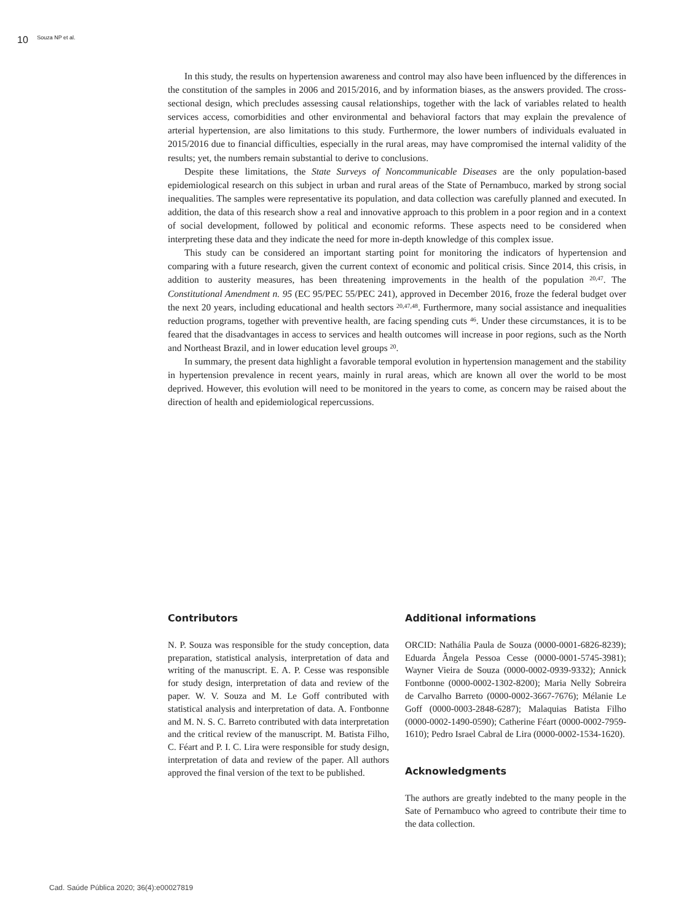10 Souza NP et al.
In this study, the results on hypertension awareness and control may also have been influenced by the differences in the constitution of the samples in 2006 and 2015/2016, and by information biases, as the answers provided. The cross-sectional design, which precludes assessing causal relationships, together with the lack of variables related to health services access, comorbidities and other environmental and behavioral factors that may explain the prevalence of arterial hypertension, are also limitations to this study. Furthermore, the lower numbers of individuals evaluated in 2015/2016 due to financial difficulties, especially in the rural areas, may have compromised the internal validity of the results; yet, the numbers remain substantial to derive to conclusions.
Despite these limitations, the State Surveys of Noncommunicable Diseases are the only population-based epidemiological research on this subject in urban and rural areas of the State of Pernambuco, marked by strong social inequalities. The samples were representative its population, and data collection was carefully planned and executed. In addition, the data of this research show a real and innovative approach to this problem in a poor region and in a context of social development, followed by political and economic reforms. These aspects need to be considered when interpreting these data and they indicate the need for more in-depth knowledge of this complex issue.
This study can be considered an important starting point for monitoring the indicators of hypertension and comparing with a future research, given the current context of economic and political crisis. Since 2014, this crisis, in addition to austerity measures, has been threatening improvements in the health of the population <sup>20,47</sup>. The Constitutional Amendment n. 95 (EC 95/PEC 55/PEC 241), approved in December 2016, froze the federal budget over the next 20 years, including educational and health sectors <sup>20,47,48</sup>. Furthermore, many social assistance and inequalities reduction programs, together with preventive health, are facing spending cuts <sup>46</sup>. Under these circumstances, it is to be feared that the disadvantages in access to services and health outcomes will increase in poor regions, such as the North and Northeast Brazil, and in lower education level groups <sup>20</sup>.
In summary, the present data highlight a favorable temporal evolution in hypertension management and the stability in hypertension prevalence in recent years, mainly in rural areas, which are known all over the world to be most deprived. However, this evolution will need to be monitored in the years to come, as concern may be raised about the direction of health and epidemiological repercussions.
Contributors
N. P. Souza was responsible for the study conception, data preparation, statistical analysis, interpretation of data and writing of the manuscript. E. A. P. Cesse was responsible for study design, interpretation of data and review of the paper. W. V. Souza and M. Le Goff contributed with statistical analysis and interpretation of data. A. Fontbonne and M. N. S. C. Barreto contributed with data interpretation and the critical review of the manuscript. M. Batista Filho, C. Féart and P. I. C. Lira were responsible for study design, interpretation of data and review of the paper. All authors approved the final version of the text to be published.
Additional informations
ORCID: Nathália Paula de Souza (0000-0001-6826-8239); Eduarda Ângela Pessoa Cesse (0000-0001-5745-3981); Wayner Vieira de Souza (0000-0002-0939-9332); Annick Fontbonne (0000-0002-1302-8200); Maria Nelly Sobreira de Carvalho Barreto (0000-0002-3667-7676); Mélanie Le Goff (0000-0003-2848-6287); Malaquias Batista Filho (0000-0002-1490-0590); Catherine Féart (0000-0002-7959-1610); Pedro Israel Cabral de Lira (0000-0002-1534-1620).
Acknowledgments
The authors are greatly indebted to the many people in the Sate of Pernambuco who agreed to contribute their time to the data collection.
Cad. Saúde Pública 2020; 36(4):e00027819